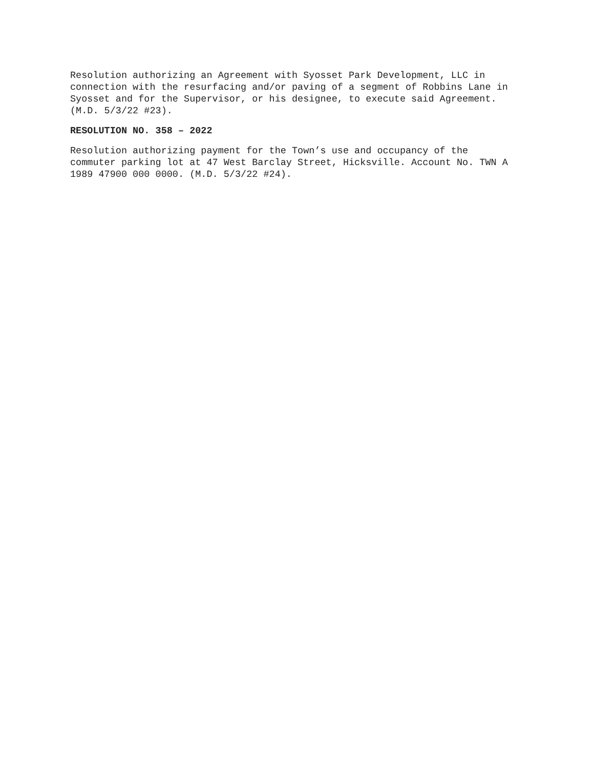Resolution authorizing an Agreement with Syosset Park Development, LLC in connection with the resurfacing and/or paving of a segment of Robbins Lane in Syosset and for the Supervisor, or his designee, to execute said Agreement. (M.D. 5/3/22 #23).
RESOLUTION NO. 358 – 2022
Resolution authorizing payment for the Town’s use and occupancy of the commuter parking lot at 47 West Barclay Street, Hicksville. Account No. TWN A 1989 47900 000 0000. (M.D. 5/3/22 #24).